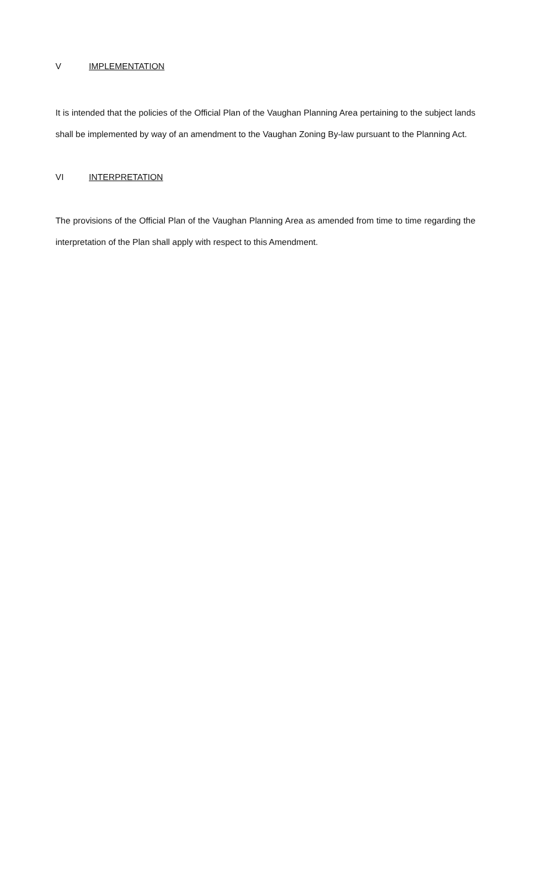V IMPLEMENTATION
It is intended that the policies of the Official Plan of the Vaughan Planning Area pertaining to the subject lands shall be implemented by way of an amendment to the Vaughan Zoning By-law pursuant to the Planning Act.
VI INTERPRETATION
The provisions of the Official Plan of the Vaughan Planning Area as amended from time to time regarding the interpretation of the Plan shall apply with respect to this Amendment.